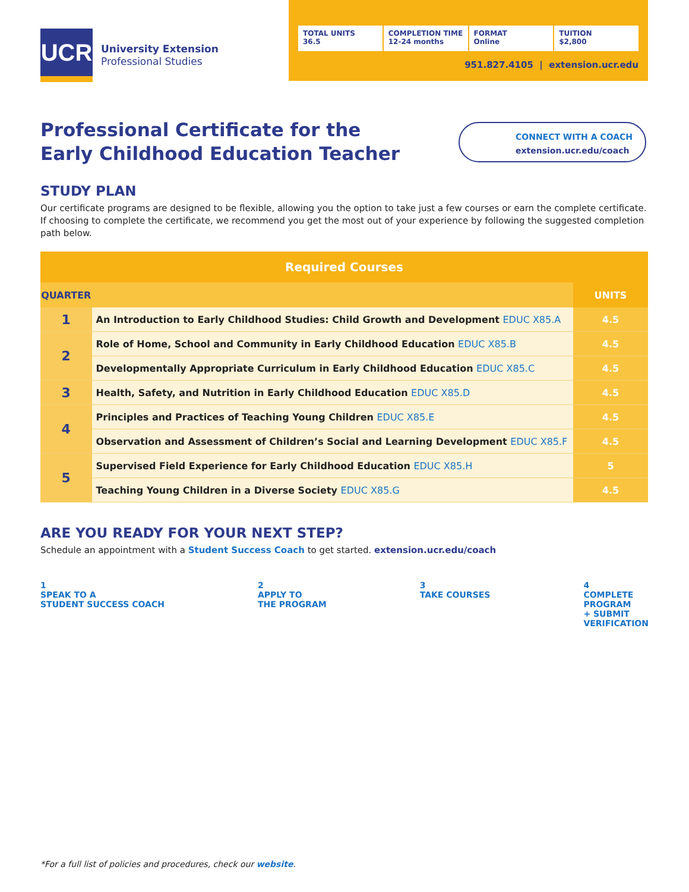UCR
University Extension
Professional Studies
TOTAL UNITS
36.5
COMPLETION TIME
12-24 months
FORMAT
Online
TUITION
$2,800
951.827.4105 | extension.ucr.edu
Professional Certificate for the
Early Childhood Education Teacher
CONNECT WITH A COACH
extension.ucr.edu/coach
STUDY PLAN
Our certificate programs are designed to be flexible, allowing you the option to take just a few courses or earn the complete certificate. If choosing to complete the certificate, we recommend you get the most out of your experience by following the suggested completion path below.
| Required Courses | | |
| --- | --- | --- |
| QUARTER | | UNITS |
| 1 | An Introduction to Early Childhood Studies: Child Growth and Development EDUC X85.A | 4.5 |
| 2 | Role of Home, School and Community in Early Childhood Education EDUC X85.B | 4.5 |
| | Developmentally Appropriate Curriculum in Early Childhood Education EDUC X85.C | 4.5 |
| 3 | Health, Safety, and Nutrition in Early Childhood Education EDUC X85.D | 4.5 |
| 4 | Principles and Practices of Teaching Young Children EDUC X85.E | 4.5 |
| | Observation and Assessment of Children’s Social and Learning Development EDUC X85.F | 4.5 |
| 5 | Supervised Field Experience for Early Childhood Education EDUC X85.H | 5 |
| | Teaching Young Children in a Diverse Society EDUC X85.G | 4.5 |
ARE YOU READY FOR YOUR NEXT STEP?
Schedule an appointment with a Student Success Coach to get started. extension.ucr.edu/coach
1
SPEAK TO A
STUDENT SUCCESS COACH
2
APPLY TO
THE PROGRAM
3
TAKE COURSES
4
COMPLETE
PROGRAM
+ SUBMIT
VERIFICATION
*For a full list of policies and procedures, check our website.